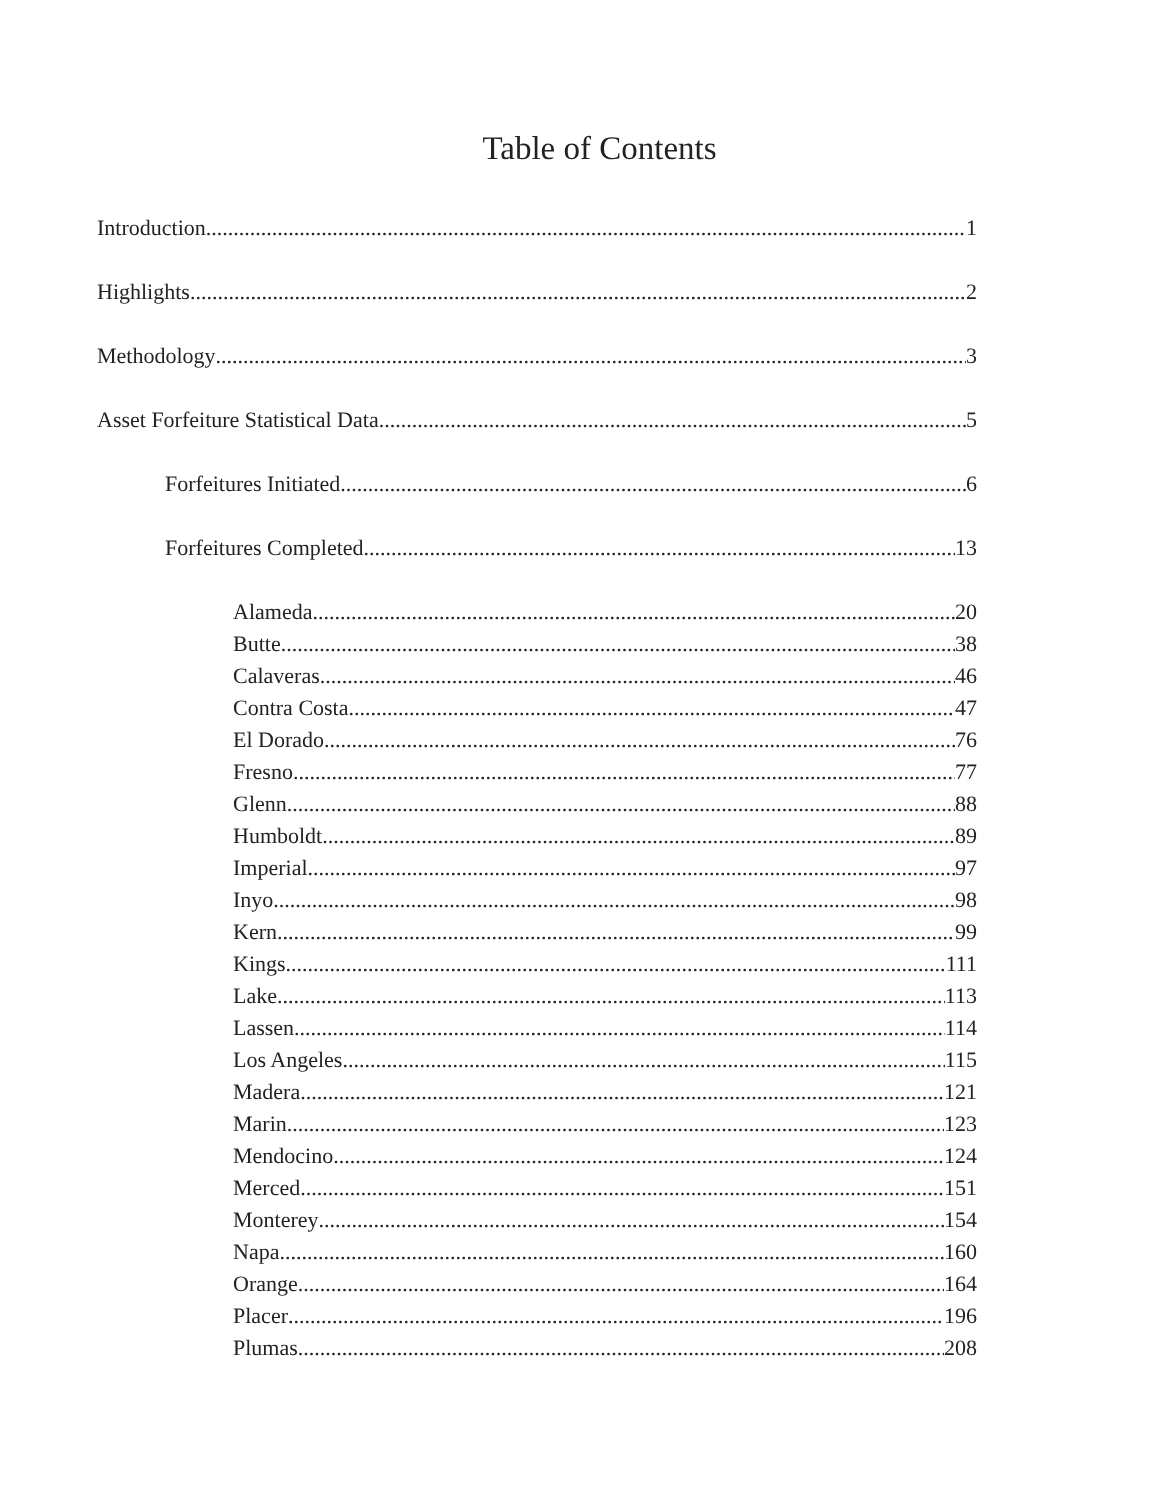Table of Contents
Introduction 1
Highlights 2
Methodology 3
Asset Forfeiture Statistical Data 5
Forfeitures Initiated 6
Forfeitures Completed 13
Alameda 20
Butte 38
Calaveras 46
Contra Costa 47
El Dorado 76
Fresno 77
Glenn 88
Humboldt 89
Imperial 97
Inyo 98
Kern 99
Kings 111
Lake 113
Lassen 114
Los Angeles 115
Madera 121
Marin 123
Mendocino 124
Merced 151
Monterey 154
Napa 160
Orange 164
Placer 196
Plumas 208